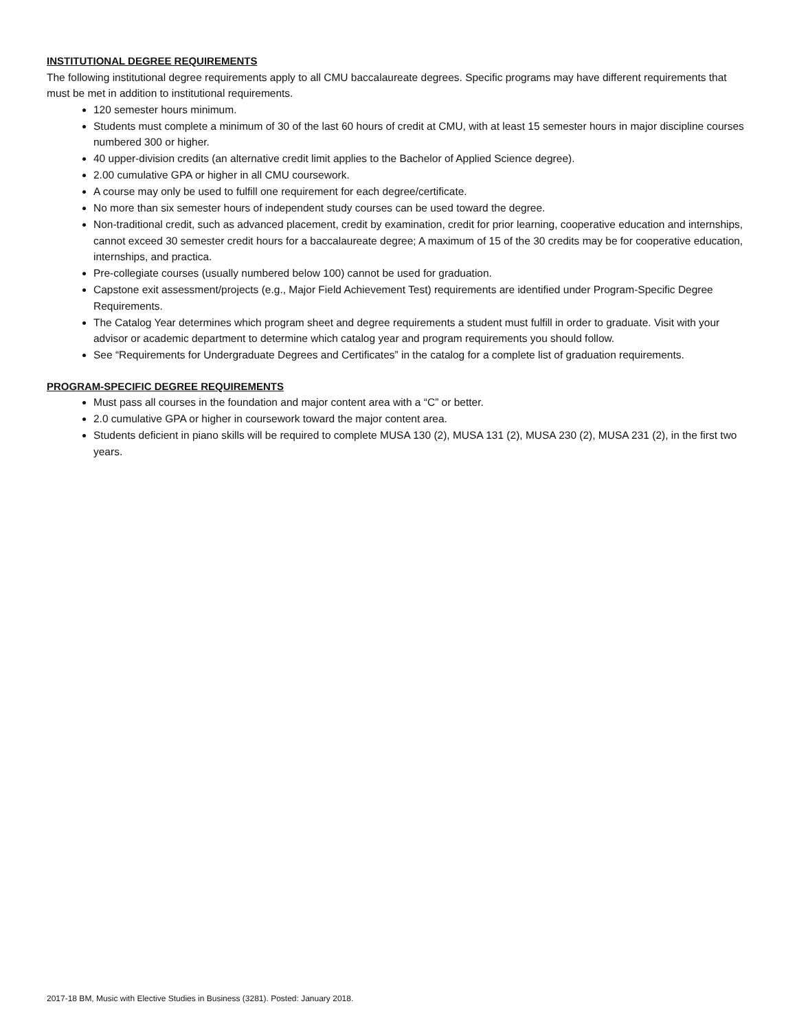INSTITUTIONAL DEGREE REQUIREMENTS
The following institutional degree requirements apply to all CMU baccalaureate degrees. Specific programs may have different requirements that must be met in addition to institutional requirements.
120 semester hours minimum.
Students must complete a minimum of 30 of the last 60 hours of credit at CMU, with at least 15 semester hours in major discipline courses numbered 300 or higher.
40 upper-division credits (an alternative credit limit applies to the Bachelor of Applied Science degree).
2.00 cumulative GPA or higher in all CMU coursework.
A course may only be used to fulfill one requirement for each degree/certificate.
No more than six semester hours of independent study courses can be used toward the degree.
Non-traditional credit, such as advanced placement, credit by examination, credit for prior learning, cooperative education and internships, cannot exceed 30 semester credit hours for a baccalaureate degree; A maximum of 15 of the 30 credits may be for cooperative education, internships, and practica.
Pre-collegiate courses (usually numbered below 100) cannot be used for graduation.
Capstone exit assessment/projects (e.g., Major Field Achievement Test) requirements are identified under Program-Specific Degree Requirements.
The Catalog Year determines which program sheet and degree requirements a student must fulfill in order to graduate. Visit with your advisor or academic department to determine which catalog year and program requirements you should follow.
See “Requirements for Undergraduate Degrees and Certificates” in the catalog for a complete list of graduation requirements.
PROGRAM-SPECIFIC DEGREE REQUIREMENTS
Must pass all courses in the foundation and major content area with a “C” or better.
2.0 cumulative GPA or higher in coursework toward the major content area.
Students deficient in piano skills will be required to complete MUSA 130 (2), MUSA 131 (2), MUSA 230 (2), MUSA 231 (2), in the first two years.
2017-18 BM, Music with Elective Studies in Business (3281). Posted: January 2018.